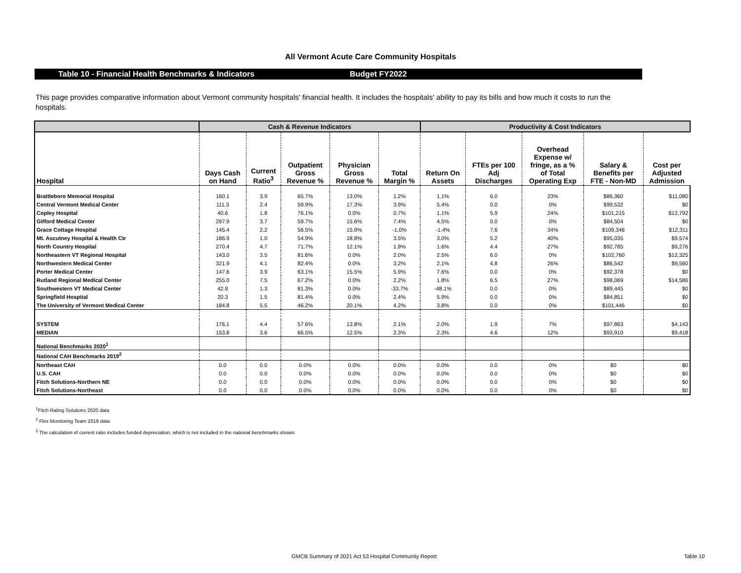All Vermont Acute Care Community Hospitals
Table 10 - Financial Health Benchmarks & Indicators Budget FY2022
This page provides comparative information about Vermont community hospitals' financial health. It includes the hospitals' ability to pay its bills and how much it costs to run the hospitals.
| | Cash & Revenue Indicators | | | | | Productivity & Cost Indicators | | | | |
| --- | --- | --- | --- | --- | --- | --- | --- | --- | --- | --- |
| Hospital | Days Cash on Hand | Current Ratio<sup>3</sup> | Outpatient Gross Revenue % | Physician Gross Revenue % | Total Margin % | Return On Assets | FTEs per 100 Adj Discharges | Overhead Expense w/ fringe, as a % of Total Operating Exp | Salary & Benefits per FTE - Non-MD | Cost per Adjusted Admission |
| Brattleboro Memorial Hospital | 160.1 | 3.9 | 65.7% | 13.0% | 1.2% | 1.1% | 6.0 | 23% | $86,360 | $11,080 |
| Central Vermont Medical Center | 111.3 | 2.4 | 59.9% | 17.3% | 3.9% | 5.4% | 0.0 | 0% | $99,532 | $0 |
| Copley Hospital | 40.6 | 1.8 | 76.1% | 0.0% | 0.7% | 1.1% | 5.9 | 24% | $101,215 | $12,792 |
| Gifford Medical Center | 297.9 | 3.7 | 59.7% | 15.6% | 7.4% | 4.5% | 0.0 | 0% | $84,504 | $0 |
| Grace Cottage Hospital | 145.4 | 2.2 | 56.5% | 15.9% | -1.0% | -1.4% | 7.6 | 34% | $109,346 | $12,311 |
| Mt. Ascutney Hospital & Health Ctr | 186.9 | 1.0 | 54.9% | 18.8% | 3.5% | 3.0% | 5.2 | 40% | $95,035 | $9,574 |
| North Country Hospital | 270.4 | 4.7 | 71.7% | 12.1% | 1.9% | 1.6% | 4.4 | 27% | $92,785 | $9,276 |
| Northeastern VT Regional Hospital | 143.0 | 3.5 | 81.6% | 0.0% | 2.0% | 2.5% | 6.0 | 0% | $102,760 | $12,325 |
| Northwestern Medical Center | 321.9 | 4.1 | 82.4% | 0.0% | 3.2% | 2.1% | 4.8 | 26% | $86,542 | $9,560 |
| Porter Medical Center | 147.6 | 3.9 | 63.1% | 15.5% | 5.9% | 7.6% | 0.0 | 0% | $92,378 | $0 |
| Rutland Regional Medical Center | 255.0 | 7.5 | 67.2% | 0.0% | 2.2% | 1.8% | 6.5 | 27% | $98,069 | $14,586 |
| Southwestern VT Medical Center | 42.9 | 1.3 | 81.3% | 0.0% | -33.7% | -48.1% | 0.0 | 0% | $89,445 | $0 |
| Springfield Hospital | 20.3 | 1.5 | 81.4% | 0.0% | 2.4% | 5.9% | 0.0 | 0% | $84,851 | $0 |
| The University of Vermont Medical Center | 184.8 | 5.5 | 46.2% | 20.1% | 4.2% | 3.8% | 0.0 | 0% | $101,446 | $0 |
| SYSTEM | 176.1 | 4.4 | 57.6% | 13.8% | 2.1% | 2.0% | 1.9 | 7% | $97,863 | $4,143 |
| MEDIAN | 153.8 | 3.6 | 66.5% | 12.5% | 2.3% | 2.3% | 4.6 | 12% | $93,910 | $9,418 |
| National Benchmarks 2020<sup>1</sup> | | | | | | | | | | |
| National CAH Benchmarks 2019<sup>2</sup> | | | | | | | | | | |
| Northeast CAH | 0.0 | 0.0 | 0.0% | 0.0% | 0.0% | 0.0% | 0.0 | 0% | $0 | $0 |
| U.S. CAH | 0.0 | 0.0 | 0.0% | 0.0% | 0.0% | 0.0% | 0.0 | 0% | $0 | $0 |
| Fitch Solutions-Northern NE | 0.0 | 0.0 | 0.0% | 0.0% | 0.0% | 0.0% | 0.0 | 0% | $0 | $0 |
| Fitch Solutions-Northeast | 0.0 | 0.0 | 0.0% | 0.0% | 0.0% | 0.0% | 0.0 | 0% | $0 | $0 |
<sup>1</sup> Fitch Rating Solutions 2020 data
<sup>2</sup> Flex Monitoring Team 2019 data
<sup>3</sup> The calculation of current ratio includes funded depreciation, which is not included in the national benchmarks shown.
GMCB Summary of 2021 Act 53 Hospital Community Report Table 10